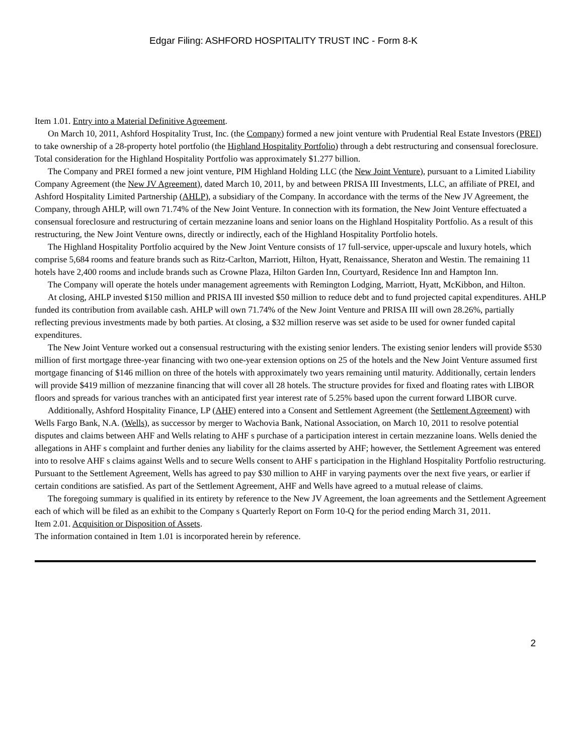Edgar Filing: ASHFORD HOSPITALITY TRUST INC - Form 8-K
Item 1.01. Entry into a Material Definitive Agreement.
On March 10, 2011, Ashford Hospitality Trust, Inc. (the Company) formed a new joint venture with Prudential Real Estate Investors (PREI) to take ownership of a 28-property hotel portfolio (the Highland Hospitality Portfolio) through a debt restructuring and consensual foreclosure. Total consideration for the Highland Hospitality Portfolio was approximately $1.277 billion.
The Company and PREI formed a new joint venture, PIM Highland Holding LLC (the New Joint Venture), pursuant to a Limited Liability Company Agreement (the New JV Agreement), dated March 10, 2011, by and between PRISA III Investments, LLC, an affiliate of PREI, and Ashford Hospitality Limited Partnership (AHLP), a subsidiary of the Company. In accordance with the terms of the New JV Agreement, the Company, through AHLP, will own 71.74% of the New Joint Venture. In connection with its formation, the New Joint Venture effectuated a consensual foreclosure and restructuring of certain mezzanine loans and senior loans on the Highland Hospitality Portfolio. As a result of this restructuring, the New Joint Venture owns, directly or indirectly, each of the Highland Hospitality Portfolio hotels.
The Highland Hospitality Portfolio acquired by the New Joint Venture consists of 17 full-service, upper-upscale and luxury hotels, which comprise 5,684 rooms and feature brands such as Ritz-Carlton, Marriott, Hilton, Hyatt, Renaissance, Sheraton and Westin. The remaining 11 hotels have 2,400 rooms and include brands such as Crowne Plaza, Hilton Garden Inn, Courtyard, Residence Inn and Hampton Inn.
The Company will operate the hotels under management agreements with Remington Lodging, Marriott, Hyatt, McKibbon, and Hilton.
At closing, AHLP invested $150 million and PRISA III invested $50 million to reduce debt and to fund projected capital expenditures. AHLP funded its contribution from available cash. AHLP will own 71.74% of the New Joint Venture and PRISA III will own 28.26%, partially reflecting previous investments made by both parties. At closing, a $32 million reserve was set aside to be used for owner funded capital expenditures.
The New Joint Venture worked out a consensual restructuring with the existing senior lenders. The existing senior lenders will provide $530 million of first mortgage three-year financing with two one-year extension options on 25 of the hotels and the New Joint Venture assumed first mortgage financing of $146 million on three of the hotels with approximately two years remaining until maturity. Additionally, certain lenders will provide $419 million of mezzanine financing that will cover all 28 hotels. The structure provides for fixed and floating rates with LIBOR floors and spreads for various tranches with an anticipated first year interest rate of 5.25% based upon the current forward LIBOR curve.
Additionally, Ashford Hospitality Finance, LP (AHF) entered into a Consent and Settlement Agreement (the Settlement Agreement) with Wells Fargo Bank, N.A. (Wells), as successor by merger to Wachovia Bank, National Association, on March 10, 2011 to resolve potential disputes and claims between AHF and Wells relating to AHF s purchase of a participation interest in certain mezzanine loans. Wells denied the allegations in AHF s complaint and further denies any liability for the claims asserted by AHF; however, the Settlement Agreement was entered into to resolve AHF s claims against Wells and to secure Wells consent to AHF s participation in the Highland Hospitality Portfolio restructuring. Pursuant to the Settlement Agreement, Wells has agreed to pay $30 million to AHF in varying payments over the next five years, or earlier if certain conditions are satisfied. As part of the Settlement Agreement, AHF and Wells have agreed to a mutual release of claims.
The foregoing summary is qualified in its entirety by reference to the New JV Agreement, the loan agreements and the Settlement Agreement each of which will be filed as an exhibit to the Company s Quarterly Report on Form 10-Q for the period ending March 31, 2011.
Item 2.01. Acquisition or Disposition of Assets.
The information contained in Item 1.01 is incorporated herein by reference.
2